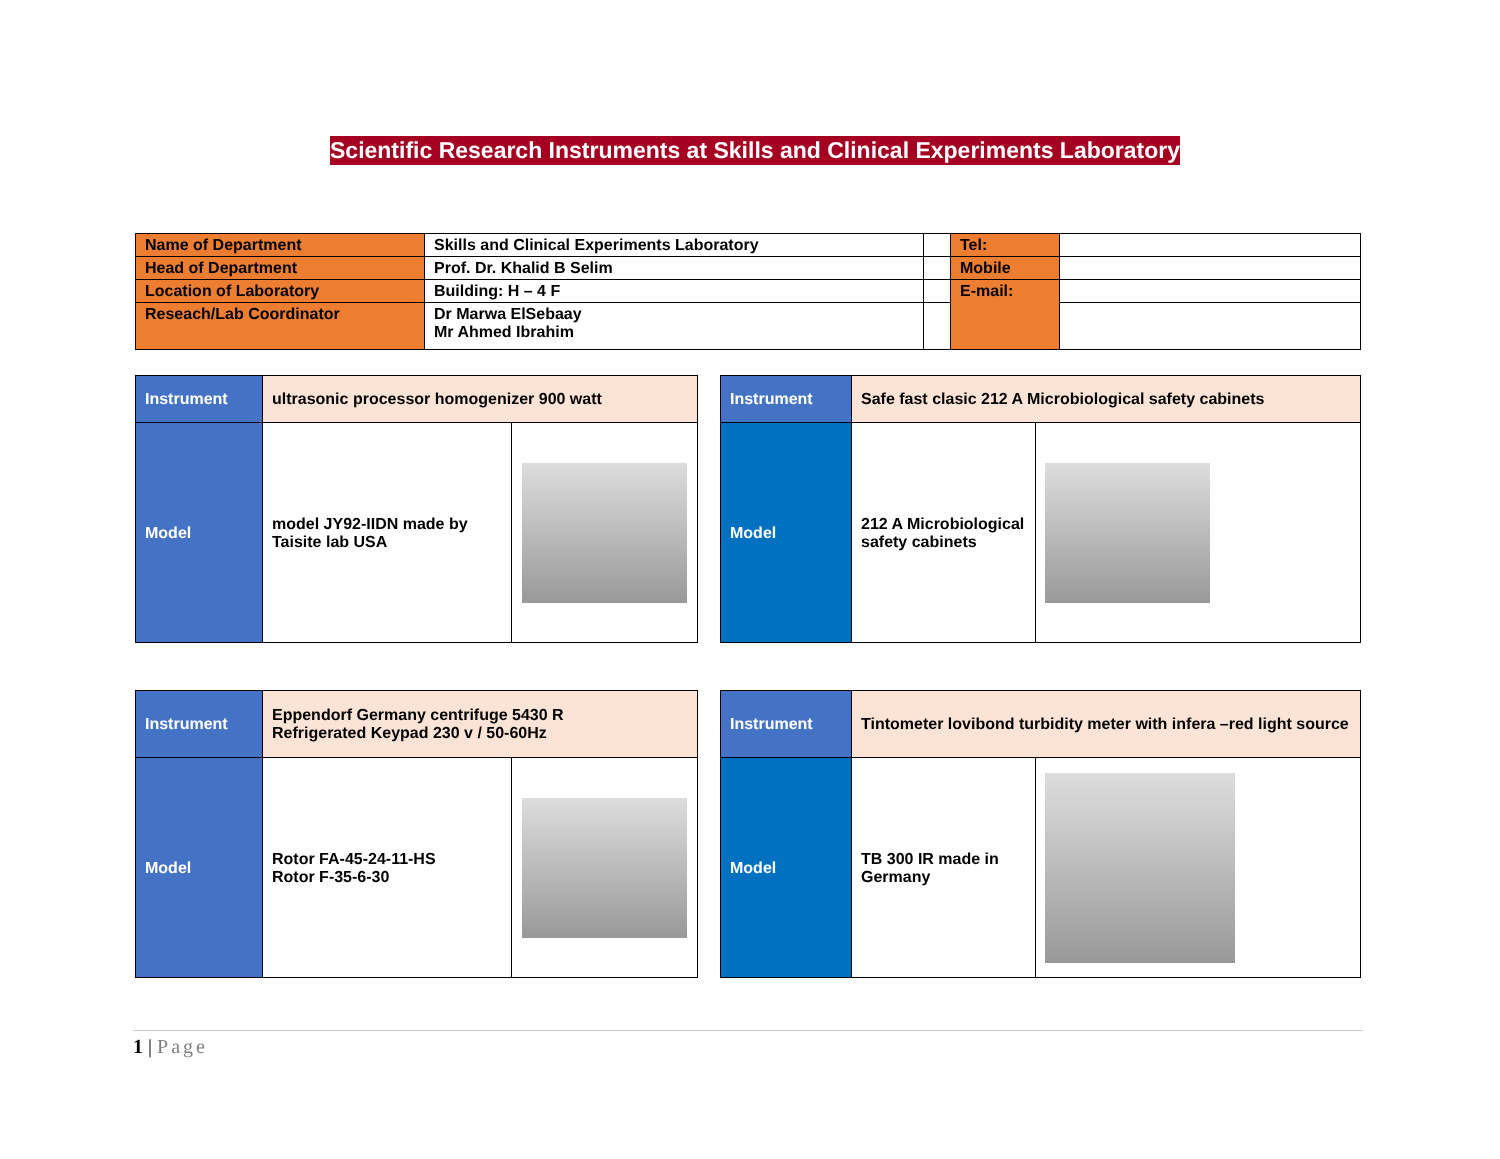Scientific Research Instruments at Skills and Clinical Experiments Laboratory
| Name of Department | Skills and Clinical Experiments Laboratory | | Tel: | |
| Head of Department | Prof. Dr. Khalid B Selim | | Mobile | |
| Location of Laboratory | Building: H – 4 F | | E-mail: | |
| Reseach/Lab Coordinator | Dr Marwa ElSebaay Mr Ahmed Ibrahim | | | |
| Instrument | ultrasonic processor homogenizer 900 watt | |
| Model | model JY92-IIDN made by Taisite lab USA | |
| Instrument | Safe fast clasic 212 A Microbiological safety cabinets | |
| Model | 212 A Microbiological safety cabinets | |
| Instrument | Eppendorf Germany centrifuge 5430 R Refrigerated Keypad 230 v / 50-60Hz | |
| Model | Rotor FA-45-24-11-HS Rotor F-35-6-30 | |
| Instrument | Tintometer lovibond turbidity meter with infera –red light source | |
| Model | TB 300 IR made in Germany | |
1 | Page